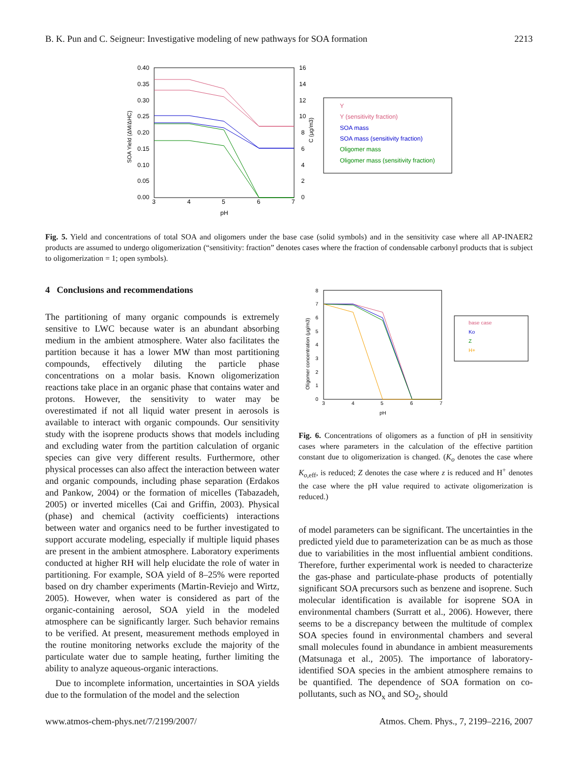B. K. Pun and C. Seigneur: Investigative modeling of new pathways for SOA formation 2213
0.40
0.35
0.30
0.25
0.20
0.15
0.10
0.05
0.00
16
14
12
10
8
6
4
2
0
3
4
5
6
7
pH
SOA Yield (ΔM/ΔHC)
C (μg/m3)
Y
Y (sensitivity fraction)
SOA mass
SOA mass (sensitivity fraction)
Oligomer mass
Oligomer mass (sensitivity fraction)
Fig. 5. Yield and concentrations of total SOA and oligomers under the base case (solid symbols) and in the sensitivity case where all AP-INAER2 products are assumed to undergo oligomerization (“sensitivity: fraction” denotes cases where the fraction of condensable carbonyl products that is subject to oligomerization = 1; open symbols).
4 Conclusions and recommendations
The partitioning of many organic compounds is extremely sensitive to LWC because water is an abundant absorbing medium in the ambient atmosphere. Water also facilitates the partition because it has a lower MW than most partitioning compounds, effectively diluting the particle phase concentrations on a molar basis. Known oligomerization reactions take place in an organic phase that contains water and protons. However, the sensitivity to water may be overestimated if not all liquid water present in aerosols is available to interact with organic compounds. Our sensitivity study with the isoprene products shows that models including and excluding water from the partition calculation of organic species can give very different results. Furthermore, other physical processes can also affect the interaction between water and organic compounds, including phase separation (Erdakos and Pankow, 2004) or the formation of micelles (Tabazadeh, 2005) or inverted micelles (Cai and Griffin, 2003). Physical (phase) and chemical (activity coefficients) interactions between water and organics need to be further investigated to support accurate modeling, especially if multiple liquid phases are present in the ambient atmosphere. Laboratory experiments conducted at higher RH will help elucidate the role of water in partitioning. For example, SOA yield of 8–25% were reported based on dry chamber experiments (Martin-Reviejo and Wirtz, 2005). However, when water is considered as part of the organic-containing aerosol, SOA yield in the modeled atmosphere can be significantly larger. Such behavior remains to be verified. At present, measurement methods employed in the routine monitoring networks exclude the majority of the particulate water due to sample heating, further limiting the ability to analyze aqueous-organic interactions.
Due to incomplete information, uncertainties in SOA yields due to the formulation of the model and the selection
8
7
6
5
4
3
2
1
0
3
4
5
6
7
pH
Oligomer concentration (μg/m3)
base case
Ko
Z
H+
Fig. 6. Concentrations of oligomers as a function of pH in sensitivity cases where parameters in the calculation of the effective partition constant due to oligomerization is changed. (K<sub>o</sub> denotes the case where K<sub>o,eff</sub>, is reduced; Z denotes the case where z is reduced and H<sup>+</sup> denotes the case where the pH value required to activate oligomerization is reduced.)
of model parameters can be significant. The uncertainties in the predicted yield due to parameterization can be as much as those due to variabilities in the most influential ambient conditions. Therefore, further experimental work is needed to characterize the gas-phase and particulate-phase products of potentially significant SOA precursors such as benzene and isoprene. Such molecular identification is available for isoprene SOA in environmental chambers (Surratt et al., 2006). However, there seems to be a discrepancy between the multitude of complex SOA species found in environmental chambers and several small molecules found in abundance in ambient measurements (Matsunaga et al., 2005). The importance of laboratory-identified SOA species in the ambient atmosphere remains to be quantified. The dependence of SOA formation on co-pollutants, such as NO<sub>x</sub> and SO<sub>2</sub>, should
www.atmos-chem-phys.net/7/2199/2007/ Atmos. Chem. Phys., 7, 2199–2216, 2007